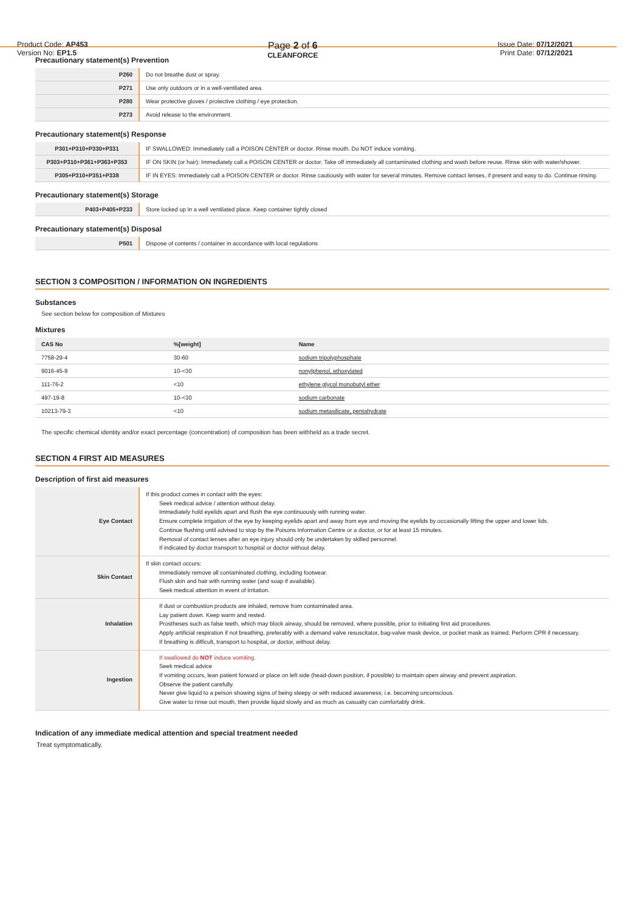Product Code: AP453
Version No: EP1.5
Page 2 of 6
CLEANFORCE
Issue Date: 07/12/2021
Print Date: 07/12/2021
Precautionary statement(s) Prevention
| P260 | Do not breathe dust or spray. |
| P271 | Use only outdoors or in a well-ventilated area. |
| P280 | Wear protective gloves / protective clothing / eye protection. |
| P273 | Avoid release to the environment. |
Precautionary statement(s) Response
| P301+P310+P330+P331 | IF SWALLOWED: Immediately call a POISON CENTER or doctor. Rinse mouth. Do NOT induce vomiting. |
| P303+P310+P361+P363+P353 | IF ON SKIN (or hair): Immediately call a POISON CENTER or doctor. Take off immediately all contaminated clothing and wash before reuse. Rinse skin with water/shower. |
| P305+P310+P351+P338 | IF IN EYES: Immediately call a POISON CENTER or doctor. Rinse cautiously with water for several minutes. Remove contact lenses, if present and easy to do. Continue rinsing. |
Precautionary statement(s) Storage
| P403+P405+P233 | Store locked up in a well ventilated place. Keep container tightly closed |
Precautionary statement(s) Disposal
| P501 | Dispose of contents / container in accordance with local regulations |
SECTION 3 COMPOSITION / INFORMATION ON INGREDIENTS
Substances
See section below for composition of Mixtures
Mixtures
| CAS No | %[weight] | Name |
| --- | --- | --- |
| 7758-29-4 | 30-60 | sodium tripolyphosphate |
| 9016-45-9 | 10-<30 | nonylphenol, ethoxylated |
| 111-76-2 | <10 | ethylene glycol monobutyl ether |
| 497-19-8 | 10-<30 | sodium carbonate |
| 10213-79-3 | <10 | sodium metasilicate, pentahydrate |
The specific chemical identity and/or exact percentage (concentration) of composition has been withheld as a trade secret.
SECTION 4 FIRST AID MEASURES
Description of first aid measures
| Eye Contact | If this product comes in contact with the eyes: Seek medical advice / attention without delay. Immediately hold eyelids apart and flush the eye continuously with running water. Ensure complete irrigation of the eye by keeping eyelids apart and away from eye and moving the eyelids by occasionally lifting the upper and lower lids. Continue flushing until advised to stop by the Poisons Information Centre or a doctor, or for at least 15 minutes. Removal of contact lenses after an eye injury should only be undertaken by skilled personnel. If indicated by doctor transport to hospital or doctor without delay. |
| Skin Contact | If skin contact occurs: Immediately remove all contaminated clothing, including footwear. Flush skin and hair with running water (and soap if available). Seek medical attention in event of irritation. |
| Inhalation | If dust or combustion products are inhaled, remove from contaminated area. Lay patient down. Keep warm and rested. Prostheses such as false teeth, which may block airway, should be removed, where possible, prior to initiating first aid procedures. Apply artificial respiration if not breathing, preferably with a demand valve resuscitator, bag-valve mask device, or pocket mask as trained. Perform CPR if necessary. If breathing is difficult, transport to hospital, or doctor, without delay. |
| Ingestion | If swallowed do NOT induce vomiting. Seek medical advice If vomiting occurs, lean patient forward or place on left side (head-down position, if possible) to maintain open airway and prevent aspiration. Observe the patient carefully. Never give liquid to a person showing signs of being sleepy or with reduced awareness; i.e. becoming unconscious. Give water to rinse out mouth, then provide liquid slowly and as much as casualty can comfortably drink. |
Indication of any immediate medical attention and special treatment needed
Treat symptomatically.